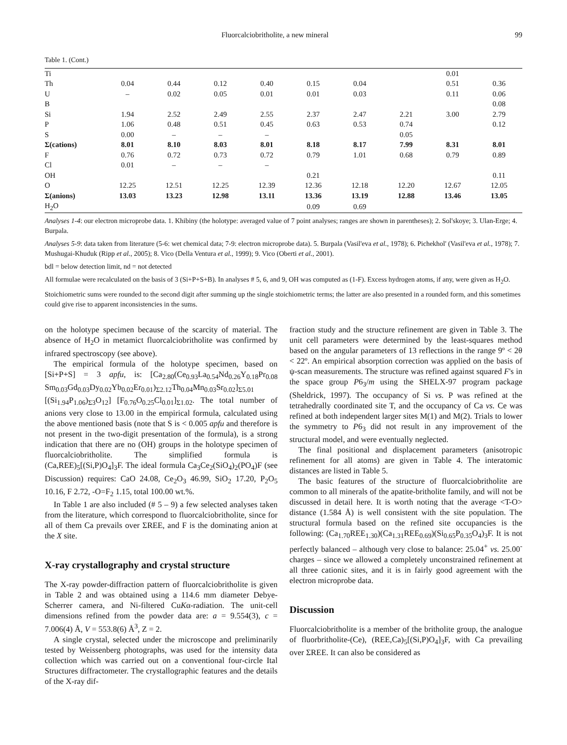Fluorcalciobritholite, a new mineral 99
Table 1. (Cont.)
| Ti | | | | | | | | 0.01 | |
| Th | 0.04 | 0.44 | 0.12 | 0.40 | 0.15 | 0.04 | | 0.51 | 0.36 |
| U | – | 0.02 | 0.05 | 0.01 | 0.01 | 0.03 | | 0.11 | 0.06 |
| B | | | | | | | | | 0.08 |
| Si | 1.94 | 2.52 | 2.49 | 2.55 | 2.37 | 2.47 | 2.21 | 3.00 | 2.79 |
| P | 1.06 | 0.48 | 0.51 | 0.45 | 0.63 | 0.53 | 0.74 | | 0.12 |
| S | 0.00 | – | – | – | | | 0.05 | | |
| Σ(cations) | 8.01 | 8.10 | 8.03 | 8.01 | 8.18 | 8.17 | 7.99 | 8.31 | 8.01 |
| F | 0.76 | 0.72 | 0.73 | 0.72 | 0.79 | 1.01 | 0.68 | 0.79 | 0.89 |
| Cl | 0.01 | – | – | – | | | | | |
| OH | | | | | 0.21 | | | | 0.11 |
| O | 12.25 | 12.51 | 12.25 | 12.39 | 12.36 | 12.18 | 12.20 | 12.67 | 12.05 |
| Σ(anions) | 13.03 | 13.23 | 12.98 | 13.11 | 13.36 | 13.19 | 12.88 | 13.46 | 13.05 |
| H<sub>2</sub>O | | | | | 0.09 | 0.69 | | | |
Analyses 1-4: our electron microprobe data. 1. Khibiny (the holotype: averaged value of 7 point analyses; ranges are shown in parentheses); 2. Sol'skoye; 3. Ulan-Erge; 4. Burpala.
Analyses 5-9: data taken from literature (5-6: wet chemical data; 7-9: electron microprobe data). 5. Burpala (Vasil'eva et al., 1978); 6. Pichekhol' (Vasil'eva et al., 1978); 7. Mushugai-Khuduk (Ripp et al., 2005); 8. Vico (Della Ventura et al., 1999); 9. Vico (Oberti et al., 2001).
bdl = below detection limit, nd = not detected
All formulae were recalculated on the basis of 3 (Si+P+S+B). In analyses # 5, 6, and 9, OH was computed as (1-F). Excess hydrogen atoms, if any, were given as H<sub>2</sub>O.
Stoichiometric sums were rounded to the second digit after summing up the single stoichiometric terms; the latter are also presented in a rounded form, and this sometimes could give rise to apparent inconsistencies in the sums.
on the holotype specimen because of the scarcity of material. The absence of H<sub>2</sub>O in metamict fluorcalciobritholite was confirmed by infrared spectroscopy (see above).
The empirical formula of the holotype specimen, based on [Si+P+S] = 3 apfu, is: [Ca<sub>2.80</sub>(Ce<sub>0.93</sub>La<sub>0.54</sub>Nd<sub>0.26</sub>Y<sub>0.18</sub>Pr<sub>0.08</sub> Sm<sub>0.03</sub>Gd<sub>0.03</sub>Dy<sub>0.02</sub>Yb<sub>0.02</sub>Er<sub>0.01</sub>)<sub>Σ2.12</sub>Th<sub>0.04</sub>Mn<sub>0.03</sub>Sr<sub>0.02</sub>]<sub>Σ5.01</sub> [(Si<sub>1.94</sub>P<sub>1.06</sub>)<sub>Σ3</sub>O<sub>12</sub>] [F<sub>0.76</sub>O<sub>0.25</sub>Cl<sub>0.01</sub>]<sub>Σ1.02</sub>. The total number of anions very close to 13.00 in the empirical formula, calculated using the above mentioned basis (note that S is < 0.005 apfu and therefore is not present in the two-digit presentation of the formula), is a strong indication that there are no (OH) groups in the holotype specimen of fluorcalciobritholite. The simplified formula is (Ca,REE)<sub>5</sub>[(Si,P)O<sub>4</sub>]<sub>3</sub>F. The ideal formula Ca<sub>3</sub>Ce<sub>2</sub>(SiO<sub>4</sub>)<sub>2</sub>(PO<sub>4</sub>)F (see Discussion) requires: CaO 24.08, Ce<sub>2</sub>O<sub>3</sub> 46.99, SiO<sub>2</sub> 17.20, P<sub>2</sub>O<sub>5</sub> 10.16, F 2.72, -O=F<sub>2</sub> 1.15, total 100.00 wt.%.
In Table 1 are also included (# 5 – 9) a few selected analyses taken from the literature, which correspond to fluorcalciobritholite, since for all of them Ca prevails over ΣREE, and F is the dominating anion at the X site.
X-ray crystallography and crystal structure
The X-ray powder-diffraction pattern of fluorcalciobritholite is given in Table 2 and was obtained using a 114.6 mm diameter Debye-Scherrer camera, and Ni-filtered CuKα-radiation. The unit-cell dimensions refined from the powder data are: a = 9.554(3), c = 7.006(4) Å, V = 553.8(6) Å<sup>3</sup>, Z = 2.
A single crystal, selected under the microscope and preliminarily tested by Weissenberg photographs, was used for the intensity data collection which was carried out on a conventional four-circle Ital Structures diffractometer. The crystallographic features and the details of the X-ray dif-
fraction study and the structure refinement are given in Table 3. The unit cell parameters were determined by the least-squares method based on the angular parameters of 13 reflections in the range 9º < 2θ < 22º. An empirical absorption correction was applied on the basis of ψ-scan measurements. The structure was refined against squared F's in the space group P6<sub>3</sub>/m using the SHELX-97 program package (Sheldrick, 1997). The occupancy of Si vs. P was refined at the tetrahedrally coordinated site T, and the occupancy of Ca vs. Ce was refined at both independent larger sites M(1) and M(2). Trials to lower the symmetry to P6<sub>3</sub> did not result in any improvement of the structural model, and were eventually neglected.
The final positional and displacement parameters (anisotropic refinement for all atoms) are given in Table 4. The interatomic distances are listed in Table 5.
The basic features of the structure of fluorcalciobritholite are common to all minerals of the apatite-britholite family, and will not be discussed in detail here. It is worth noting that the average <T-O> distance (1.584 Å) is well consistent with the site population. The structural formula based on the refined site occupancies is the following: (Ca<sub>1.70</sub>REE<sub>1.30</sub>)(Ca<sub>1.31</sub>REE<sub>0.69</sub>)(Si<sub>0.65</sub>P<sub>0.35</sub>O<sub>4</sub>)<sub>3</sub>F. It is not perfectly balanced – although very close to balance: 25.04<sup>+</sup> vs. 25.00<sup>-</sup> charges – since we allowed a completely unconstrained refinement at all three cationic sites, and it is in fairly good agreement with the electron microprobe data.
Discussion
Fluorcalciobritholite is a member of the britholite group, the analogue of fluorbritholite-(Ce), (REE,Ca)<sub>5</sub>[(Si,P)O<sub>4</sub>]<sub>3</sub>F, with Ca prevailing over ΣREE. It can also be considered as